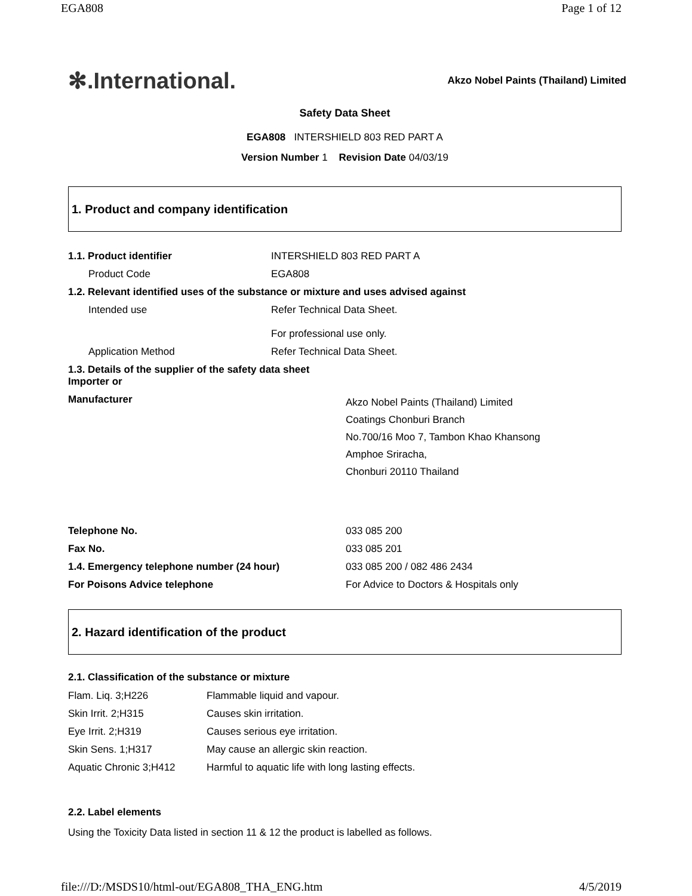EGA808 Page 1 of 12
✻.International. Akzo Nobel Paints (Thailand) Limited
Safety Data Sheet
EGA808 INTERSHIELD 803 RED PART A
Version Number 1 Revision Date 04/03/19
1. Product and company identification
| 1.1. Product identifier | INTERSHIELD 803 RED PART A |
| Product Code | EGA808 |
| 1.2. Relevant identified uses of the substance or mixture and uses advised against | |
| Intended use | Refer Technical Data Sheet. For professional use only. |
| Application Method | Refer Technical Data Sheet. |
| 1.3. Details of the supplier of the safety data sheet Importer or | |
| Manufacturer | Akzo Nobel Paints (Thailand) Limited Coatings Chonburi Branch No.700/16 Moo 7, Tambon Khao Khansong Amphoe Sriracha, Chonburi 20110 Thailand |
| Telephone No. | 033 085 200 |
| Fax No. | 033 085 201 |
| 1.4. Emergency telephone number (24 hour) | 033 085 200 / 082 486 2434 |
| For Poisons Advice telephone | For Advice to Doctors & Hospitals only |
2. Hazard identification of the product
2.1. Classification of the substance or mixture
| Flam. Liq. 3;H226 | Flammable liquid and vapour. |
| Skin Irrit. 2;H315 | Causes skin irritation. |
| Eye Irrit. 2;H319 | Causes serious eye irritation. |
| Skin Sens. 1;H317 | May cause an allergic skin reaction. |
| Aquatic Chronic 3;H412 | Harmful to aquatic life with long lasting effects. |
2.2. Label elements
Using the Toxicity Data listed in section 11 & 12 the product is labelled as follows.
file:///D:/MSDS10/html-out/EGA808_THA_ENG.htm 4/5/2019